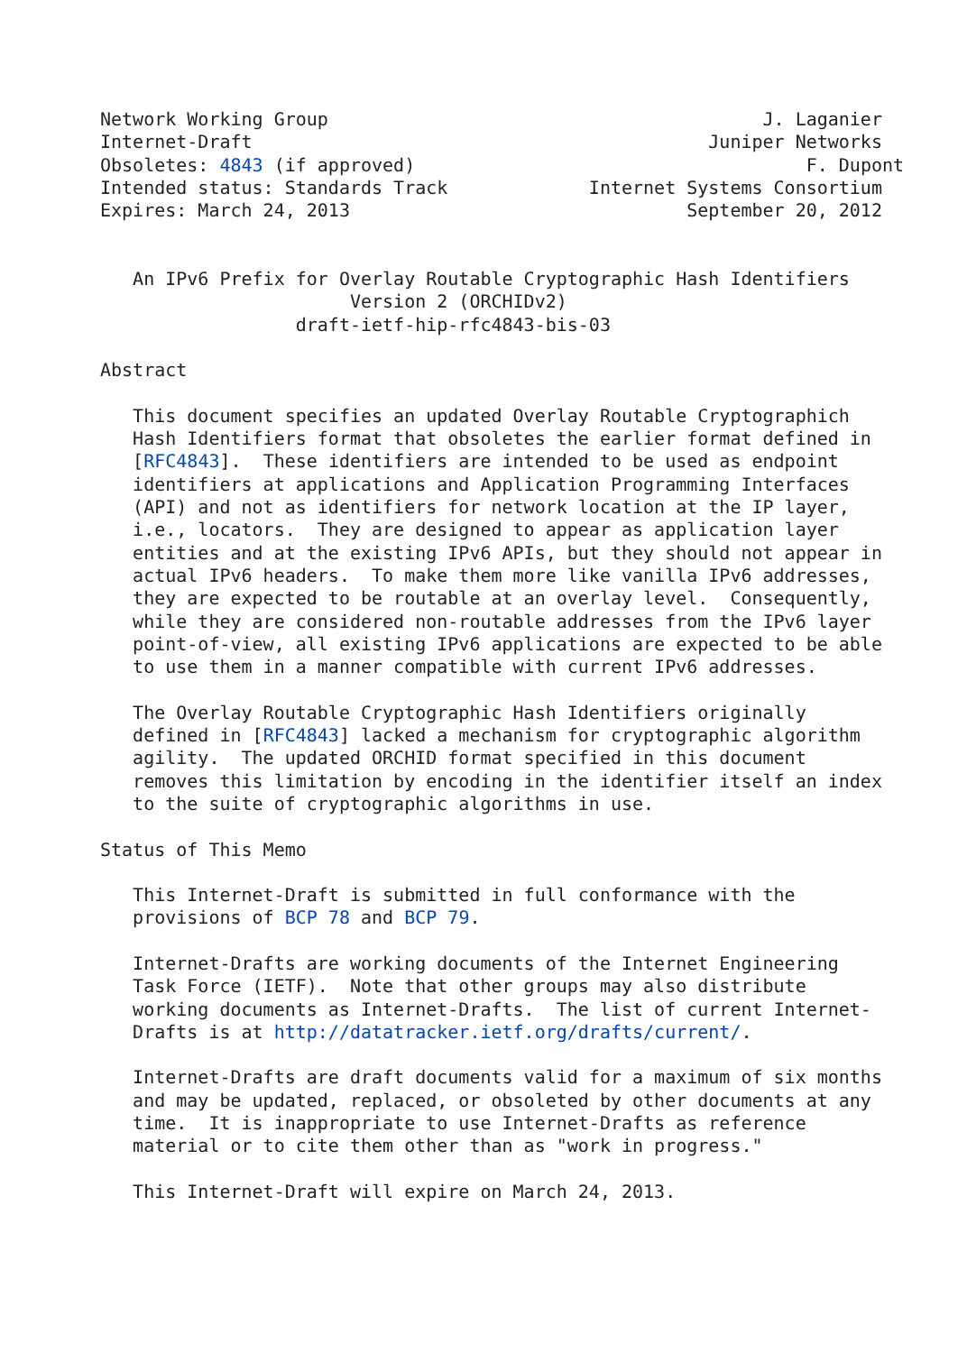Network Working Group                                        J. Laganier
Internet-Draft                                          Juniper Networks
Obsoletes: 4843 (if approved)                                    F. Dupont
Intended status: Standards Track             Internet Systems Consortium
Expires: March 24, 2013                               September 20, 2012


   An IPv6 Prefix for Overlay Routable Cryptographic Hash Identifiers
                       Version 2 (ORCHIDv2)
                  draft-ietf-hip-rfc4843-bis-03

Abstract

   This document specifies an updated Overlay Routable Cryptographich
   Hash Identifiers format that obsoletes the earlier format defined in
   [RFC4843].  These identifiers are intended to be used as endpoint
   identifiers at applications and Application Programming Interfaces
   (API) and not as identifiers for network location at the IP layer,
   i.e., locators.  They are designed to appear as application layer
   entities and at the existing IPv6 APIs, but they should not appear in
   actual IPv6 headers.  To make them more like vanilla IPv6 addresses,
   they are expected to be routable at an overlay level.  Consequently,
   while they are considered non-routable addresses from the IPv6 layer
   point-of-view, all existing IPv6 applications are expected to be able
   to use them in a manner compatible with current IPv6 addresses.

   The Overlay Routable Cryptographic Hash Identifiers originally
   defined in [RFC4843] lacked a mechanism for cryptographic algorithm
   agility.  The updated ORCHID format specified in this document
   removes this limitation by encoding in the identifier itself an index
   to the suite of cryptographic algorithms in use.

Status of This Memo

   This Internet-Draft is submitted in full conformance with the
   provisions of BCP 78 and BCP 79.

   Internet-Drafts are working documents of the Internet Engineering
   Task Force (IETF).  Note that other groups may also distribute
   working documents as Internet-Drafts.  The list of current Internet-
   Drafts is at http://datatracker.ietf.org/drafts/current/.

   Internet-Drafts are draft documents valid for a maximum of six months
   and may be updated, replaced, or obsoleted by other documents at any
   time.  It is inappropriate to use Internet-Drafts as reference
   material or to cite them other than as "work in progress."

   This Internet-Draft will expire on March 24, 2013.